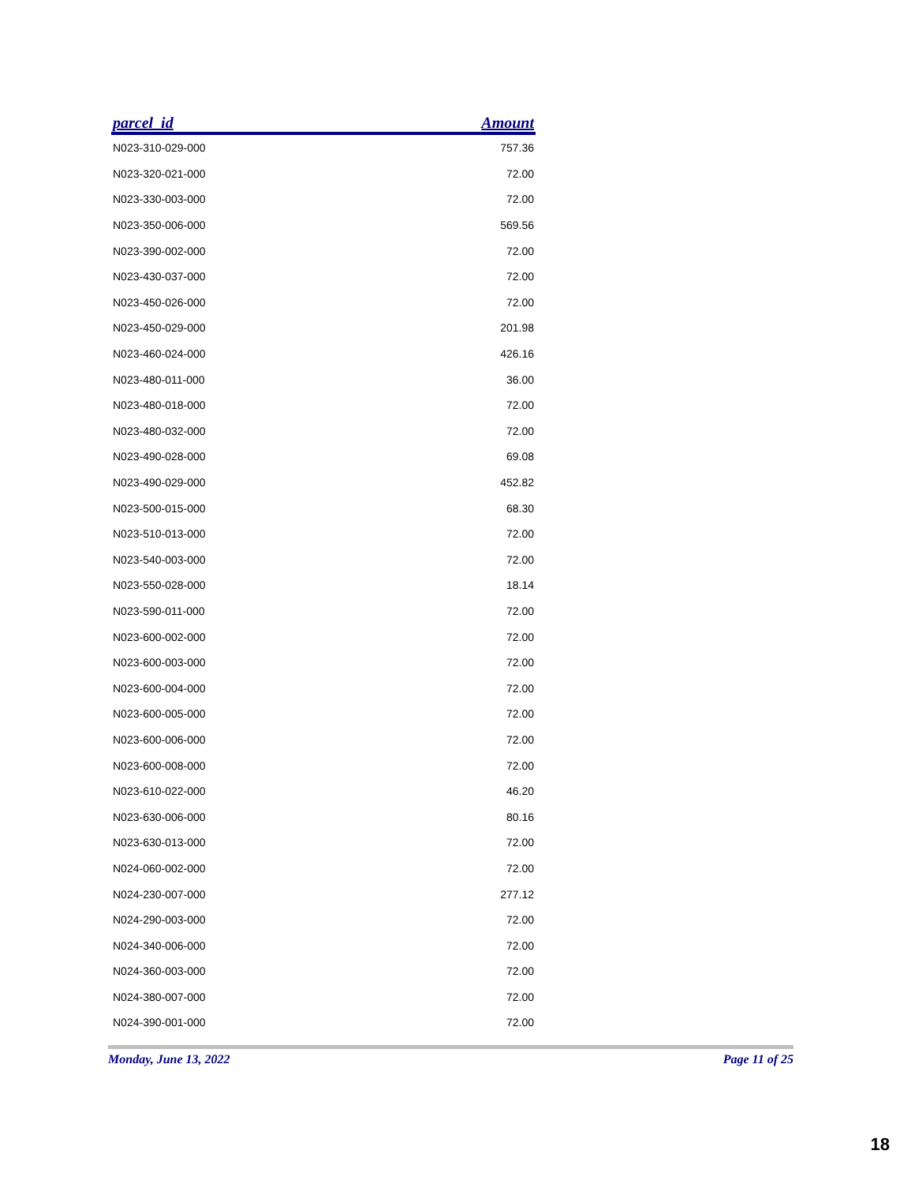| parcel_id | Amount |
| --- | --- |
| N023-310-029-000 | 757.36 |
| N023-320-021-000 | 72.00 |
| N023-330-003-000 | 72.00 |
| N023-350-006-000 | 569.56 |
| N023-390-002-000 | 72.00 |
| N023-430-037-000 | 72.00 |
| N023-450-026-000 | 72.00 |
| N023-450-029-000 | 201.98 |
| N023-460-024-000 | 426.16 |
| N023-480-011-000 | 36.00 |
| N023-480-018-000 | 72.00 |
| N023-480-032-000 | 72.00 |
| N023-490-028-000 | 69.08 |
| N023-490-029-000 | 452.82 |
| N023-500-015-000 | 68.30 |
| N023-510-013-000 | 72.00 |
| N023-540-003-000 | 72.00 |
| N023-550-028-000 | 18.14 |
| N023-590-011-000 | 72.00 |
| N023-600-002-000 | 72.00 |
| N023-600-003-000 | 72.00 |
| N023-600-004-000 | 72.00 |
| N023-600-005-000 | 72.00 |
| N023-600-006-000 | 72.00 |
| N023-600-008-000 | 72.00 |
| N023-610-022-000 | 46.20 |
| N023-630-006-000 | 80.16 |
| N023-630-013-000 | 72.00 |
| N024-060-002-000 | 72.00 |
| N024-230-007-000 | 277.12 |
| N024-290-003-000 | 72.00 |
| N024-340-006-000 | 72.00 |
| N024-360-003-000 | 72.00 |
| N024-380-007-000 | 72.00 |
| N024-390-001-000 | 72.00 |
Monday, June 13, 2022 Page 11 of 25
18